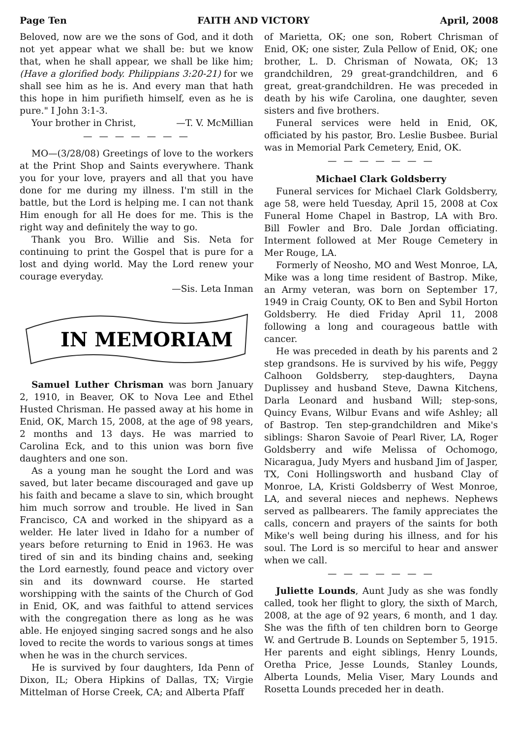Page Ten FAITH AND VICTORY April, 2008
Beloved, now are we the sons of God, and it doth not yet appear what we shall be: but we know that, when he shall appear, we shall be like him; (Have a glorified body. Philippians 3:20-21) for we shall see him as he is. And every man that hath this hope in him purifieth himself, even as he is pure." I John 3:1-3.
Your brother in Christ, —T. V. McMillian
— — — — — — —
MO—(3/28/08) Greetings of love to the workers at the Print Shop and Saints everywhere. Thank you for your love, prayers and all that you have done for me during my illness. I'm still in the battle, but the Lord is helping me. I can not thank Him enough for all He does for me. This is the right way and definitely the way to go.
Thank you Bro. Willie and Sis. Neta for continuing to print the Gospel that is pure for a lost and dying world. May the Lord renew your courage everyday.
—Sis. Leta Inman
IN MEMORIAM
Samuel Luther Chrisman was born January 2, 1910, in Beaver, OK to Nova Lee and Ethel Husted Chrisman. He passed away at his home in Enid, OK, March 15, 2008, at the age of 98 years, 2 months and 13 days. He was married to Carolina Eck, and to this union was born five daughters and one son.
As a young man he sought the Lord and was saved, but later became discouraged and gave up his faith and became a slave to sin, which brought him much sorrow and trouble. He lived in San Francisco, CA and worked in the shipyard as a welder. He later lived in Idaho for a number of years before returning to Enid in 1963. He was tired of sin and its binding chains and, seeking the Lord earnestly, found peace and victory over sin and its downward course. He started worshipping with the saints of the Church of God in Enid, OK, and was faithful to attend services with the congregation there as long as he was able. He enjoyed singing sacred songs and he also loved to recite the words to various songs at times when he was in the church services.
He is survived by four daughters, Ida Penn of Dixon, IL; Obera Hipkins of Dallas, TX; Virgie Mittelman of Horse Creek, CA; and Alberta Pfaff
of Marietta, OK; one son, Robert Chrisman of Enid, OK; one sister, Zula Pellow of Enid, OK; one brother, L. D. Chrisman of Nowata, OK; 13 grandchildren, 29 great-grandchildren, and 6 great, great-grandchildren. He was preceded in death by his wife Carolina, one daughter, seven sisters and five brothers.
Funeral services were held in Enid, OK, officiated by his pastor, Bro. Leslie Busbee. Burial was in Memorial Park Cemetery, Enid, OK.
— — — — — — —
Michael Clark Goldsberry
Funeral services for Michael Clark Goldsberry, age 58, were held Tuesday, April 15, 2008 at Cox Funeral Home Chapel in Bastrop, LA with Bro. Bill Fowler and Bro. Dale Jordan officiating. Interment followed at Mer Rouge Cemetery in Mer Rouge, LA.
Formerly of Neosho, MO and West Monroe, LA, Mike was a long time resident of Bastrop. Mike, an Army veteran, was born on September 17, 1949 in Craig County, OK to Ben and Sybil Horton Goldsberry. He died Friday April 11, 2008 following a long and courageous battle with cancer.
He was preceded in death by his parents and 2 step grandsons. He is survived by his wife, Peggy Calhoon Goldsberry, step-daughters, Dayna Duplissey and husband Steve, Dawna Kitchens, Darla Leonard and husband Will; step-sons, Quincy Evans, Wilbur Evans and wife Ashley; all of Bastrop. Ten step-grandchildren and Mike's siblings: Sharon Savoie of Pearl River, LA, Roger Goldsberry and wife Melissa of Ochomogo, Nicaragua, Judy Myers and husband Jim of Jasper, TX, Coni Hollingsworth and husband Clay of Monroe, LA, Kristi Goldsberry of West Monroe, LA, and several nieces and nephews. Nephews served as pallbearers. The family appreciates the calls, concern and prayers of the saints for both Mike's well being during his illness, and for his soul. The Lord is so merciful to hear and answer when we call.
— — — — — — —
Juliette Lounds, Aunt Judy as she was fondly called, took her flight to glory, the sixth of March, 2008, at the age of 92 years, 6 month, and 1 day. She was the fifth of ten children born to George W. and Gertrude B. Lounds on September 5, 1915. Her parents and eight siblings, Henry Lounds, Oretha Price, Jesse Lounds, Stanley Lounds, Alberta Lounds, Melia Viser, Mary Lounds and Rosetta Lounds preceded her in death.